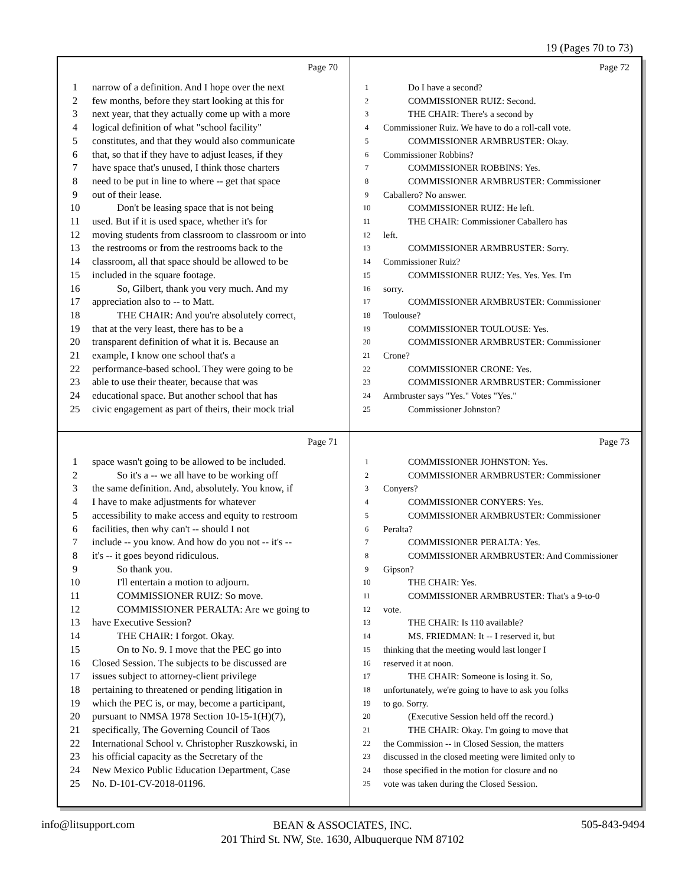19 (Pages 70 to 73)
Page 70
1 narrow of a definition. And I hope over the next
2 few months, before they start looking at this for
3 next year, that they actually come up with a more
4 logical definition of what "school facility"
5 constitutes, and that they would also communicate
6 that, so that if they have to adjust leases, if they
7 have space that's unused, I think those charters
8 need to be put in line to where -- get that space
9 out of their lease.
10 Don't be leasing space that is not being
11 used. But if it is used space, whether it's for
12 moving students from classroom to classroom or into
13 the restrooms or from the restrooms back to the
14 classroom, all that space should be allowed to be
15 included in the square footage.
16 So, Gilbert, thank you very much. And my
17 appreciation also to -- to Matt.
18 THE CHAIR: And you're absolutely correct,
19 that at the very least, there has to be a
20 transparent definition of what it is. Because an
21 example, I know one school that's a
22 performance-based school. They were going to be
23 able to use their theater, because that was
24 educational space. But another school that has
25 civic engagement as part of theirs, their mock trial
Page 72
1 Do I have a second?
2 COMMISSIONER RUIZ: Second.
3 THE CHAIR: There's a second by
4 Commissioner Ruiz. We have to do a roll-call vote.
5 COMMISSIONER ARMBRUSTER: Okay.
6 Commissioner Robbins?
7 COMMISSIONER ROBBINS: Yes.
8 COMMISSIONER ARMBRUSTER: Commissioner
9 Caballero? No answer.
10 COMMISSIONER RUIZ: He left.
11 THE CHAIR: Commissioner Caballero has
12 left.
13 COMMISSIONER ARMBRUSTER: Sorry.
14 Commissioner Ruiz?
15 COMMISSIONER RUIZ: Yes. Yes. Yes. I'm
16 sorry.
17 COMMISSIONER ARMBRUSTER: Commissioner
18 Toulouse?
19 COMMISSIONER TOULOUSE: Yes.
20 COMMISSIONER ARMBRUSTER: Commissioner
21 Crone?
22 COMMISSIONER CRONE: Yes.
23 COMMISSIONER ARMBRUSTER: Commissioner
24 Armbruster says "Yes." Votes "Yes."
25 Commissioner Johnston?
Page 71
1 space wasn't going to be allowed to be included.
2 So it's a -- we all have to be working off
3 the same definition. And, absolutely. You know, if
4 I have to make adjustments for whatever
5 accessibility to make access and equity to restroom
6 facilities, then why can't -- should I not
7 include -- you know. And how do you not -- it's --
8 it's -- it goes beyond ridiculous.
9 So thank you.
10 I'll entertain a motion to adjourn.
11 COMMISSIONER RUIZ: So move.
12 COMMISSIONER PERALTA: Are we going to
13 have Executive Session?
14 THE CHAIR: I forgot. Okay.
15 On to No. 9. I move that the PEC go into
16 Closed Session. The subjects to be discussed are
17 issues subject to attorney-client privilege
18 pertaining to threatened or pending litigation in
19 which the PEC is, or may, become a participant,
20 pursuant to NMSA 1978 Section 10-15-1(H)(7),
21 specifically, The Governing Council of Taos
22 International School v. Christopher Ruszkowski, in
23 his official capacity as the Secretary of the
24 New Mexico Public Education Department, Case
25 No. D-101-CV-2018-01196.
Page 73
1 COMMISSIONER JOHNSTON: Yes.
2 COMMISSIONER ARMBRUSTER: Commissioner
3 Conyers?
4 COMMISSIONER CONYERS: Yes.
5 COMMISSIONER ARMBRUSTER: Commissioner
6 Peralta?
7 COMMISSIONER PERALTA: Yes.
8 COMMISSIONER ARMBRUSTER: And Commissioner
9 Gipson?
10 THE CHAIR: Yes.
11 COMMISSIONER ARMBRUSTER: That's a 9-to-0
12 vote.
13 THE CHAIR: Is 110 available?
14 MS. FRIEDMAN: It -- I reserved it, but
15 thinking that the meeting would last longer I
16 reserved it at noon.
17 THE CHAIR: Someone is losing it. So,
18 unfortunately, we're going to have to ask you folks
19 to go. Sorry.
20 (Executive Session held off the record.)
21 THE CHAIR: Okay. I'm going to move that
22 the Commission -- in Closed Session, the matters
23 discussed in the closed meeting were limited only to
24 those specified in the motion for closure and no
25 vote was taken during the Closed Session.
info@litsupport.com 505-843-9494
BEAN & ASSOCIATES, INC.
201 Third St. NW, Ste. 1630, Albuquerque NM 87102